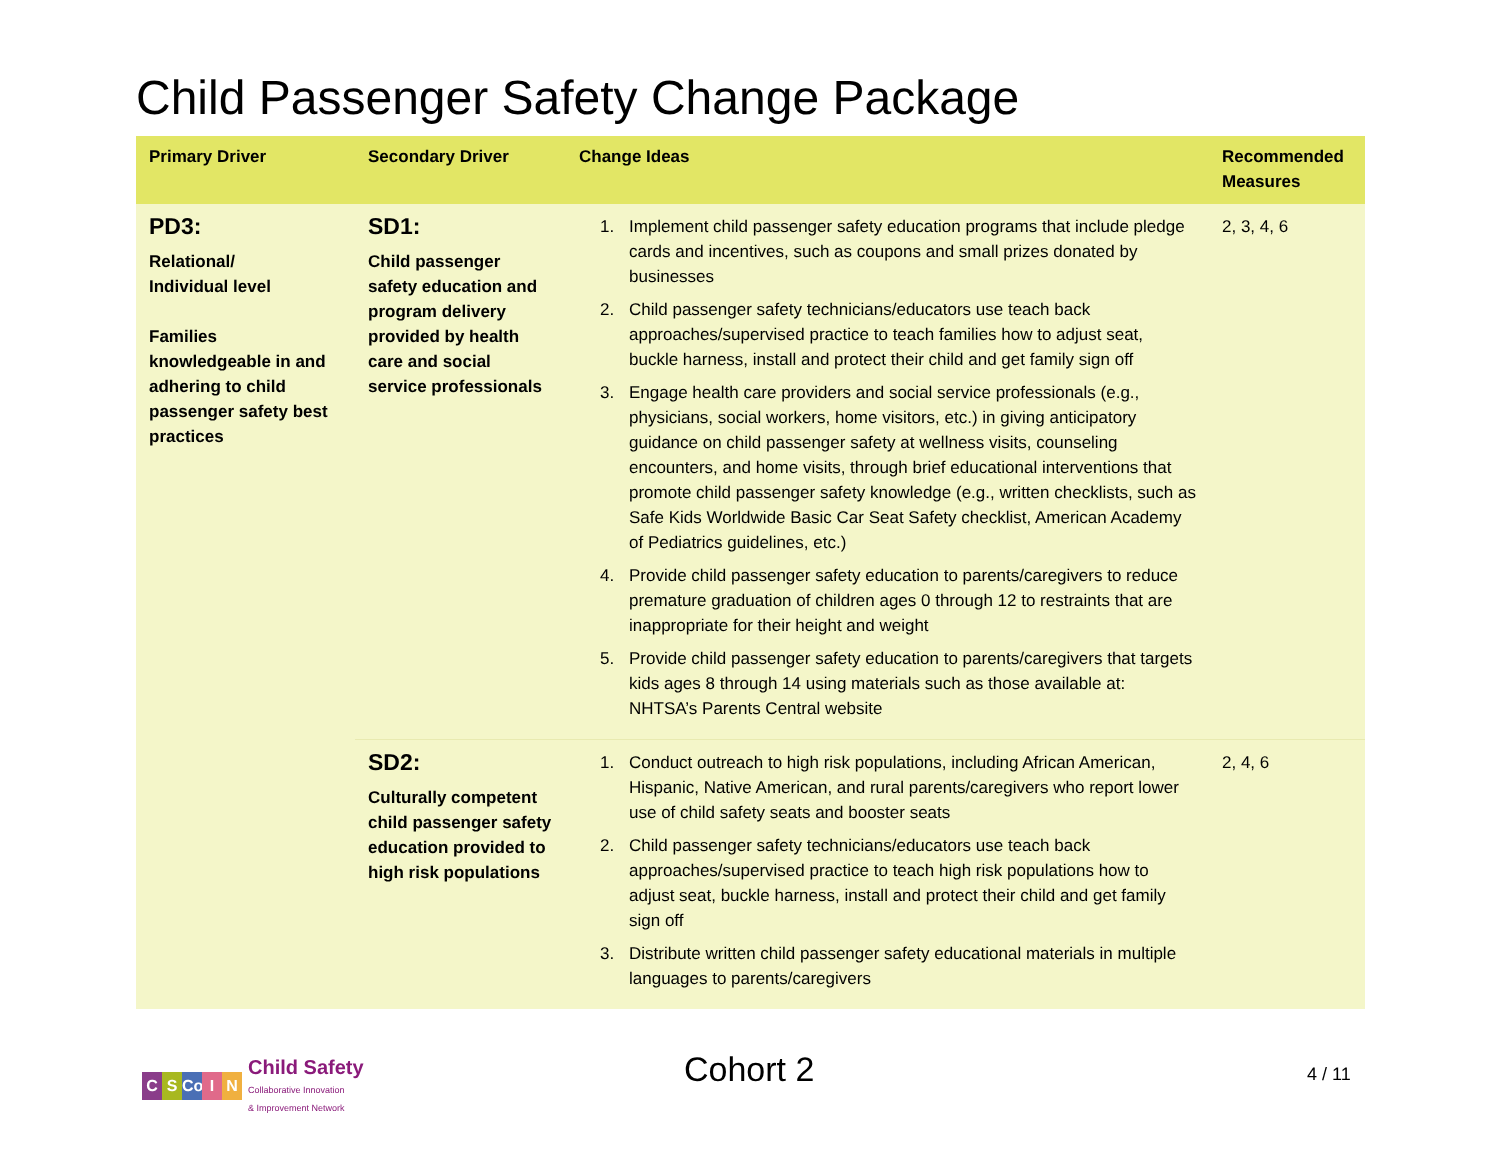Child Passenger Safety Change Package
| Primary Driver | Secondary Driver | Change Ideas | Recommended Measures |
| --- | --- | --- | --- |
| PD3: Relational/ Individual level Families knowledgeable in and adhering to child passenger safety best practices | SD1: Child passenger safety education and program delivery provided by health care and social service professionals | 1. Implement child passenger safety education programs that include pledge cards and incentives, such as coupons and small prizes donated by businesses 2. Child passenger safety technicians/educators use teach back approaches/supervised practice to teach families how to adjust seat, buckle harness, install and protect their child and get family sign off 3. Engage health care providers and social service professionals (e.g., physicians, social workers, home visitors, etc.) in giving anticipatory guidance on child passenger safety at wellness visits, counseling encounters, and home visits, through brief educational interventions that promote child passenger safety knowledge (e.g., written checklists, such as Safe Kids Worldwide Basic Car Seat Safety checklist, American Academy of Pediatrics guidelines, etc.) 4. Provide child passenger safety education to parents/caregivers to reduce premature graduation of children ages 0 through 12 to restraints that are inappropriate for their height and weight 5. Provide child passenger safety education to parents/caregivers that targets kids ages 8 through 14 using materials such as those available at: NHTSA’s Parents Central website | 2, 3, 4, 6 |
| | SD2: Culturally competent child passenger safety education provided to high risk populations | 1. Conduct outreach to high risk populations, including African American, Hispanic, Native American, and rural parents/caregivers who report lower use of child safety seats and booster seats 2. Child passenger safety technicians/educators use teach back approaches/supervised practice to teach high risk populations how to adjust seat, buckle harness, install and protect their child and get family sign off 3. Distribute written child passenger safety educational materials in multiple languages to parents/caregivers | 2, 4, 6 |
C S Co I N Child Safety
Collaborative Innovation
& Improvement Network
Cohort 2 4 / 11